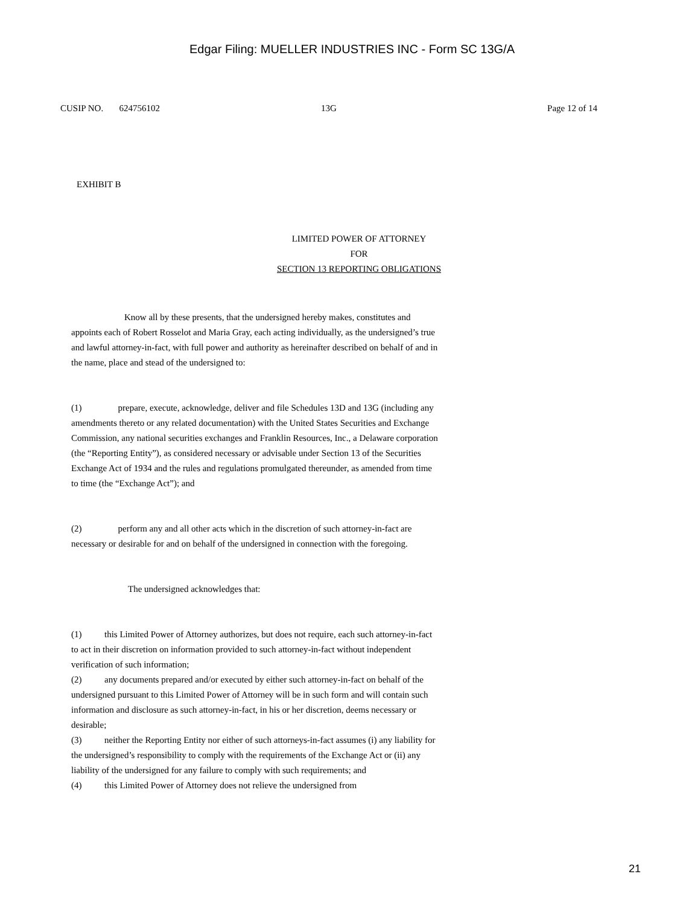Edgar Filing: MUELLER INDUSTRIES INC - Form SC 13G/A
CUSIP NO. 624756102 13G Page 12 of 14
EXHIBIT B
LIMITED POWER OF ATTORNEY
FOR
SECTION 13 REPORTING OBLIGATIONS
Know all by these presents, that the undersigned hereby makes, constitutes and appoints each of Robert Rosselot and Maria Gray, each acting individually, as the undersigned’s true and lawful attorney-in-fact, with full power and authority as hereinafter described on behalf of and in the name, place and stead of the undersigned to:
(1) prepare, execute, acknowledge, deliver and file Schedules 13D and 13G (including any amendments thereto or any related documentation) with the United States Securities and Exchange Commission, any national securities exchanges and Franklin Resources, Inc., a Delaware corporation (the “Reporting Entity”), as considered necessary or advisable under Section 13 of the Securities Exchange Act of 1934 and the rules and regulations promulgated thereunder, as amended from time to time (the “Exchange Act”); and
(2) perform any and all other acts which in the discretion of such attorney-in-fact are necessary or desirable for and on behalf of the undersigned in connection with the foregoing.
The undersigned acknowledges that:
(1) this Limited Power of Attorney authorizes, but does not require, each such attorney-in-fact to act in their discretion on information provided to such attorney-in-fact without independent verification of such information;
(2) any documents prepared and/or executed by either such attorney-in-fact on behalf of the undersigned pursuant to this Limited Power of Attorney will be in such form and will contain such information and disclosure as such attorney-in-fact, in his or her discretion, deems necessary or desirable;
(3) neither the Reporting Entity nor either of such attorneys-in-fact assumes (i) any liability for the undersigned’s responsibility to comply with the requirements of the Exchange Act or (ii) any liability of the undersigned for any failure to comply with such requirements; and
(4) this Limited Power of Attorney does not relieve the undersigned from
21